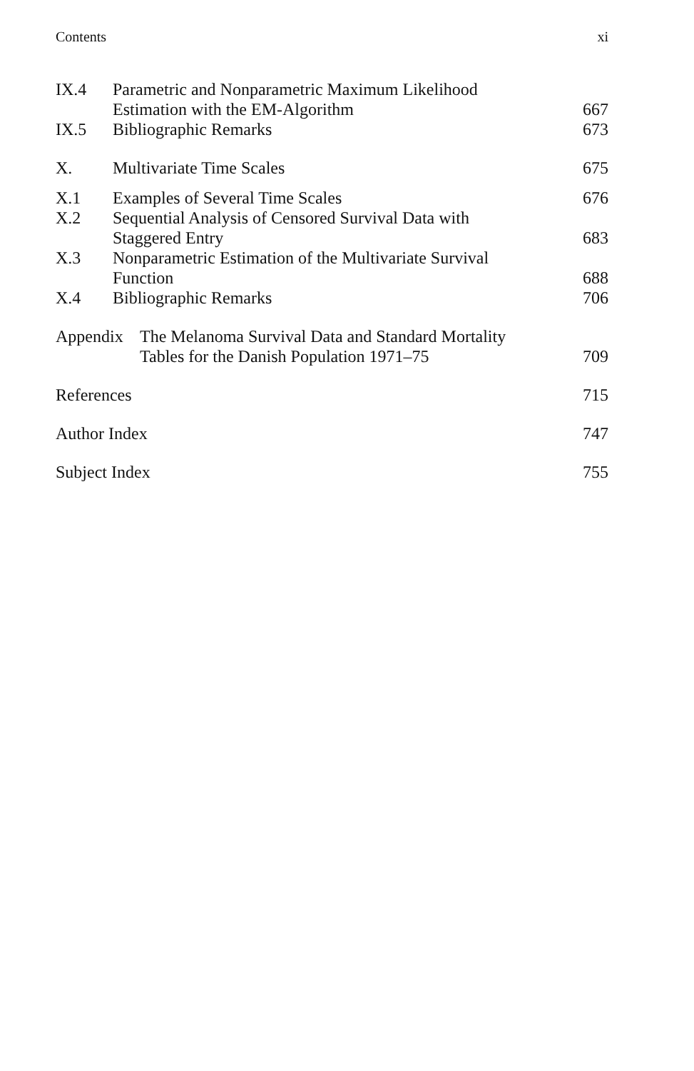Contents xi
IX.4 Parametric and Nonparametric Maximum Likelihood
Estimation with the EM-Algorithm 667
IX.5 Bibliographic Remarks 673
X. Multivariate Time Scales 675
X.1 Examples of Several Time Scales 676
X.2 Sequential Analysis of Censored Survival Data with
Staggered Entry 683
X.3 Nonparametric Estimation of the Multivariate Survival
Function 688
X.4 Bibliographic Remarks 706
Appendix The Melanoma Survival Data and Standard Mortality
Tables for the Danish Population 1971–75 709
References 715
Author Index 747
Subject Index 755